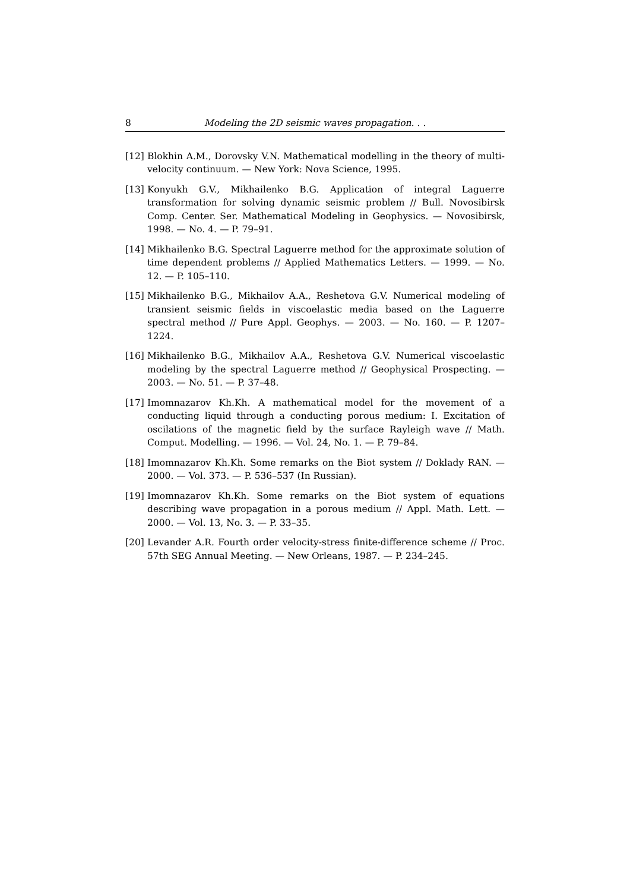8 Modeling the 2D seismic waves propagation. . .
[12] Blokhin A.M., Dorovsky V.N. Mathematical modelling in the theory of multi-velocity continuum. — New York: Nova Science, 1995.
[13] Konyukh G.V., Mikhailenko B.G. Application of integral Laguerre transformation for solving dynamic seismic problem // Bull. Novosibirsk Comp. Center. Ser. Mathematical Modeling in Geophysics. — Novosibirsk, 1998. — No. 4. — P. 79–91.
[14] Mikhailenko B.G. Spectral Laguerre method for the approximate solution of time dependent problems // Applied Mathematics Letters. — 1999. — No. 12. — P. 105–110.
[15] Mikhailenko B.G., Mikhailov A.A., Reshetova G.V. Numerical modeling of transient seismic fields in viscoelastic media based on the Laguerre spectral method // Pure Appl. Geophys. — 2003. — No. 160. — P. 1207–1224.
[16] Mikhailenko B.G., Mikhailov A.A., Reshetova G.V. Numerical viscoelastic modeling by the spectral Laguerre method // Geophysical Prospecting. — 2003. — No. 51. — P. 37–48.
[17] Imomnazarov Kh.Kh. A mathematical model for the movement of a conducting liquid through a conducting porous medium: I. Excitation of oscilations of the magnetic field by the surface Rayleigh wave // Math. Comput. Modelling. — 1996. — Vol. 24, No. 1. — P. 79–84.
[18] Imomnazarov Kh.Kh. Some remarks on the Biot system // Doklady RAN. — 2000. — Vol. 373. — P. 536–537 (In Russian).
[19] Imomnazarov Kh.Kh. Some remarks on the Biot system of equations describing wave propagation in a porous medium // Appl. Math. Lett. — 2000. — Vol. 13, No. 3. — P. 33–35.
[20] Levander A.R. Fourth order velocity-stress finite-difference scheme // Proc. 57th SEG Annual Meeting. — New Orleans, 1987. — P. 234–245.